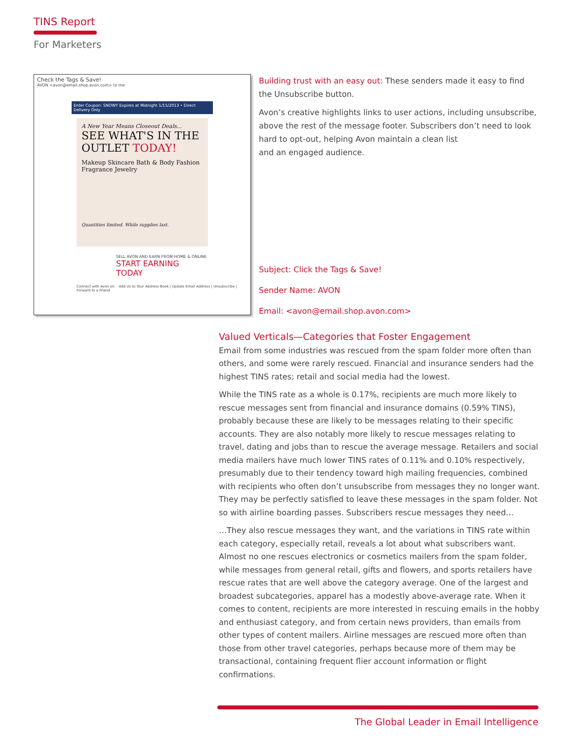TINS Report
For Marketers
Check the Tags & Save!
AVON <avon@email.shop.avon.com> to me
Enter Coupon: SNOWY Expires at Midnight 1/15/2013 • Direct Delivery Only
A New Year Means Closeout Deals...
SEE WHAT'S IN THE OUTLET TODAY!
Makeup Skincare Bath & Body Fashion Fragrance Jewelry
Quantities limited. While supplies last.
SELL AVON AND EARN FROM HOME & ONLINE
START EARNING TODAY
Connect with Avon on: · Add Us to Your Address Book | Update Email Address | Unsubscribe | Forward to a Friend
Building trust with an easy out: These senders made it easy to find the Unsubscribe button.
Avon’s creative highlights links to user actions, including unsubscribe, above the rest of the message footer. Subscribers don’t need to look hard to opt-out, helping Avon maintain a clean list
and an engaged audience.
Subject: Click the Tags & Save!
Sender Name: AVON
Email: <avon@email.shop.avon.com>
Valued Verticals—Categories that Foster Engagement
Email from some industries was rescued from the spam folder more often than others, and some were rarely rescued. Financial and insurance senders had the highest TINS rates; retail and social media had the lowest.
While the TINS rate as a whole is 0.17%, recipients are much more likely to rescue messages sent from financial and insurance domains (0.59% TINS), probably because these are likely to be messages relating to their specific accounts. They are also notably more likely to rescue messages relating to travel, dating and jobs than to rescue the average message. Retailers and social media mailers have much lower TINS rates of 0.11% and 0.10% respectively, presumably due to their tendency toward high mailing frequencies, combined with recipients who often don’t unsubscribe from messages they no longer want. They may be perfectly satisfied to leave these messages in the spam folder. Not so with airline boarding passes. Subscribers rescue messages they need…
…They also rescue messages they want, and the variations in TINS rate within each category, especially retail, reveals a lot about what subscribers want. Almost no one rescues electronics or cosmetics mailers from the spam folder, while messages from general retail, gifts and flowers, and sports retailers have rescue rates that are well above the category average. One of the largest and broadest subcategories, apparel has a modestly above-average rate. When it comes to content, recipients are more interested in rescuing emails in the hobby and enthusiast category, and from certain news providers, than emails from other types of content mailers. Airline messages are rescued more often than those from other travel categories, perhaps because more of them may be transactional, containing frequent flier account information or flight confirmations.
The Global Leader in Email Intelligence